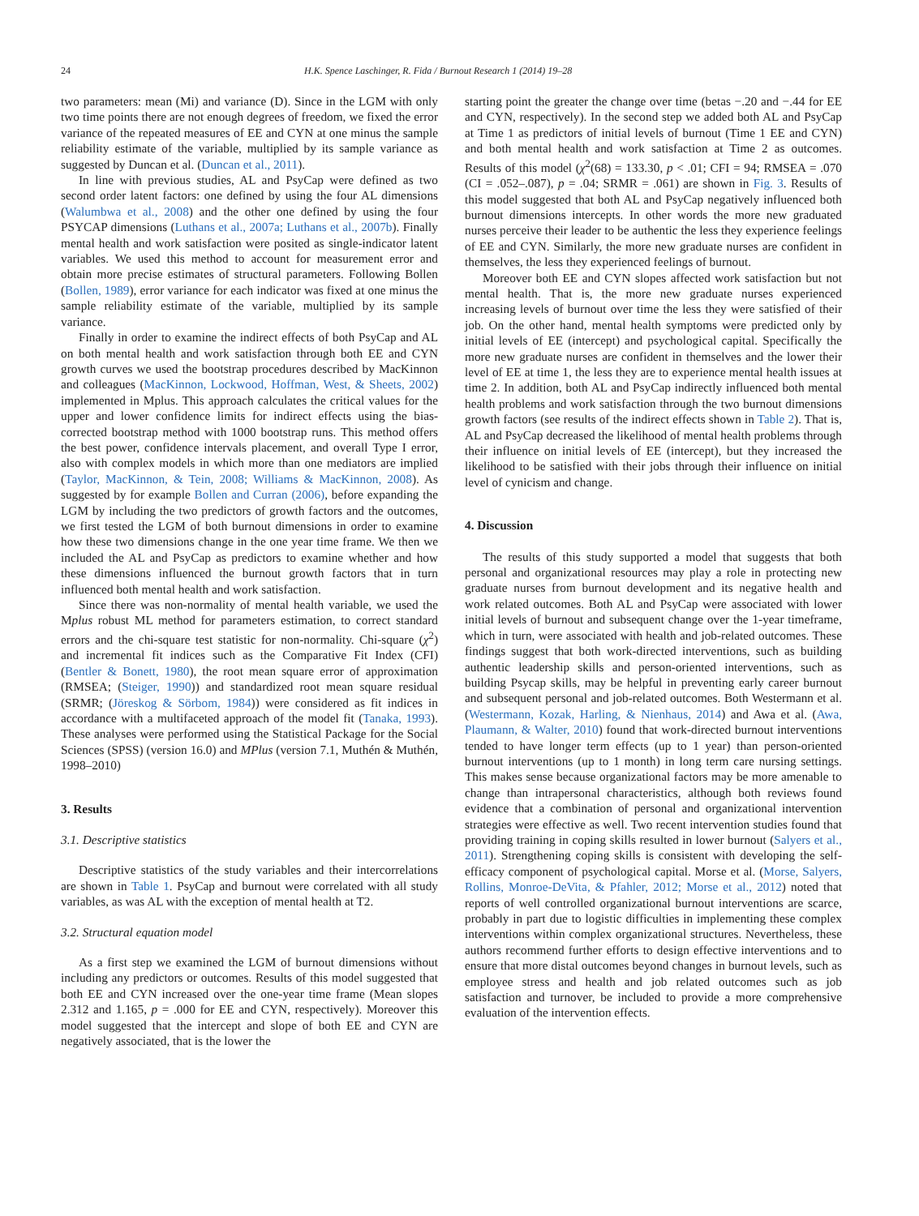24 H.K. Spence Laschinger, R. Fida / Burnout Research 1 (2014) 19–28
two parameters: mean (Mi) and variance (D). Since in the LGM with only two time points there are not enough degrees of freedom, we fixed the error variance of the repeated measures of EE and CYN at one minus the sample reliability estimate of the variable, multiplied by its sample variance as suggested by Duncan et al. (Duncan et al., 2011).
In line with previous studies, AL and PsyCap were defined as two second order latent factors: one defined by using the four AL dimensions (Walumbwa et al., 2008) and the other one defined by using the four PSYCAP dimensions (Luthans et al., 2007a; Luthans et al., 2007b). Finally mental health and work satisfaction were posited as single-indicator latent variables. We used this method to account for measurement error and obtain more precise estimates of structural parameters. Following Bollen (Bollen, 1989), error variance for each indicator was fixed at one minus the sample reliability estimate of the variable, multiplied by its sample variance.
Finally in order to examine the indirect effects of both PsyCap and AL on both mental health and work satisfaction through both EE and CYN growth curves we used the bootstrap procedures described by MacKinnon and colleagues (MacKinnon, Lockwood, Hoffman, West, & Sheets, 2002) implemented in Mplus. This approach calculates the critical values for the upper and lower confidence limits for indirect effects using the bias-corrected bootstrap method with 1000 bootstrap runs. This method offers the best power, confidence intervals placement, and overall Type I error, also with complex models in which more than one mediators are implied (Taylor, MacKinnon, & Tein, 2008; Williams & MacKinnon, 2008). As suggested by for example Bollen and Curran (2006), before expanding the LGM by including the two predictors of growth factors and the outcomes, we first tested the LGM of both burnout dimensions in order to examine how these two dimensions change in the one year time frame. We then we included the AL and PsyCap as predictors to examine whether and how these dimensions influenced the burnout growth factors that in turn influenced both mental health and work satisfaction.
Since there was non-normality of mental health variable, we used the Mplus robust ML method for parameters estimation, to correct standard errors and the chi-square test statistic for non-normality. Chi-square (χ<sup>2</sup>) and incremental fit indices such as the Comparative Fit Index (CFI) (Bentler & Bonett, 1980), the root mean square error of approximation (RMSEA; (Steiger, 1990)) and standardized root mean square residual (SRMR; (Jöreskog & Sörbom, 1984)) were considered as fit indices in accordance with a multifaceted approach of the model fit (Tanaka, 1993). These analyses were performed using the Statistical Package for the Social Sciences (SPSS) (version 16.0) and MPlus (version 7.1, Muthén & Muthén, 1998–2010)
3. Results
3.1. Descriptive statistics
Descriptive statistics of the study variables and their intercorrelations are shown in Table 1. PsyCap and burnout were correlated with all study variables, as was AL with the exception of mental health at T2.
3.2. Structural equation model
As a first step we examined the LGM of burnout dimensions without including any predictors or outcomes. Results of this model suggested that both EE and CYN increased over the one-year time frame (Mean slopes 2.312 and 1.165, p = .000 for EE and CYN, respectively). Moreover this model suggested that the intercept and slope of both EE and CYN are negatively associated, that is the lower the
starting point the greater the change over time (betas −.20 and −.44 for EE and CYN, respectively). In the second step we added both AL and PsyCap at Time 1 as predictors of initial levels of burnout (Time 1 EE and CYN) and both mental health and work satisfaction at Time 2 as outcomes. Results of this model (χ<sup>2</sup>(68) = 133.30, p < .01; CFI = 94; RMSEA = .070 (CI = .052–.087), p = .04; SRMR = .061) are shown in Fig. 3. Results of this model suggested that both AL and PsyCap negatively influenced both burnout dimensions intercepts. In other words the more new graduated nurses perceive their leader to be authentic the less they experience feelings of EE and CYN. Similarly, the more new graduate nurses are confident in themselves, the less they experienced feelings of burnout.
Moreover both EE and CYN slopes affected work satisfaction but not mental health. That is, the more new graduate nurses experienced increasing levels of burnout over time the less they were satisfied of their job. On the other hand, mental health symptoms were predicted only by initial levels of EE (intercept) and psychological capital. Specifically the more new graduate nurses are confident in themselves and the lower their level of EE at time 1, the less they are to experience mental health issues at time 2. In addition, both AL and PsyCap indirectly influenced both mental health problems and work satisfaction through the two burnout dimensions growth factors (see results of the indirect effects shown in Table 2). That is, AL and PsyCap decreased the likelihood of mental health problems through their influence on initial levels of EE (intercept), but they increased the likelihood to be satisfied with their jobs through their influence on initial level of cynicism and change.
4. Discussion
The results of this study supported a model that suggests that both personal and organizational resources may play a role in protecting new graduate nurses from burnout development and its negative health and work related outcomes. Both AL and PsyCap were associated with lower initial levels of burnout and subsequent change over the 1-year timeframe, which in turn, were associated with health and job-related outcomes. These findings suggest that both work-directed interventions, such as building authentic leadership skills and person-oriented interventions, such as building Psycap skills, may be helpful in preventing early career burnout and subsequent personal and job-related outcomes. Both Westermann et al. (Westermann, Kozak, Harling, & Nienhaus, 2014) and Awa et al. (Awa, Plaumann, & Walter, 2010) found that work-directed burnout interventions tended to have longer term effects (up to 1 year) than person-oriented burnout interventions (up to 1 month) in long term care nursing settings. This makes sense because organizational factors may be more amenable to change than intrapersonal characteristics, although both reviews found evidence that a combination of personal and organizational intervention strategies were effective as well. Two recent intervention studies found that providing training in coping skills resulted in lower burnout (Salyers et al., 2011). Strengthening coping skills is consistent with developing the self-efficacy component of psychological capital. Morse et al. (Morse, Salyers, Rollins, Monroe-DeVita, & Pfahler, 2012; Morse et al., 2012) noted that reports of well controlled organizational burnout interventions are scarce, probably in part due to logistic difficulties in implementing these complex interventions within complex organizational structures. Nevertheless, these authors recommend further efforts to design effective interventions and to ensure that more distal outcomes beyond changes in burnout levels, such as employee stress and health and job related outcomes such as job satisfaction and turnover, be included to provide a more comprehensive evaluation of the intervention effects.